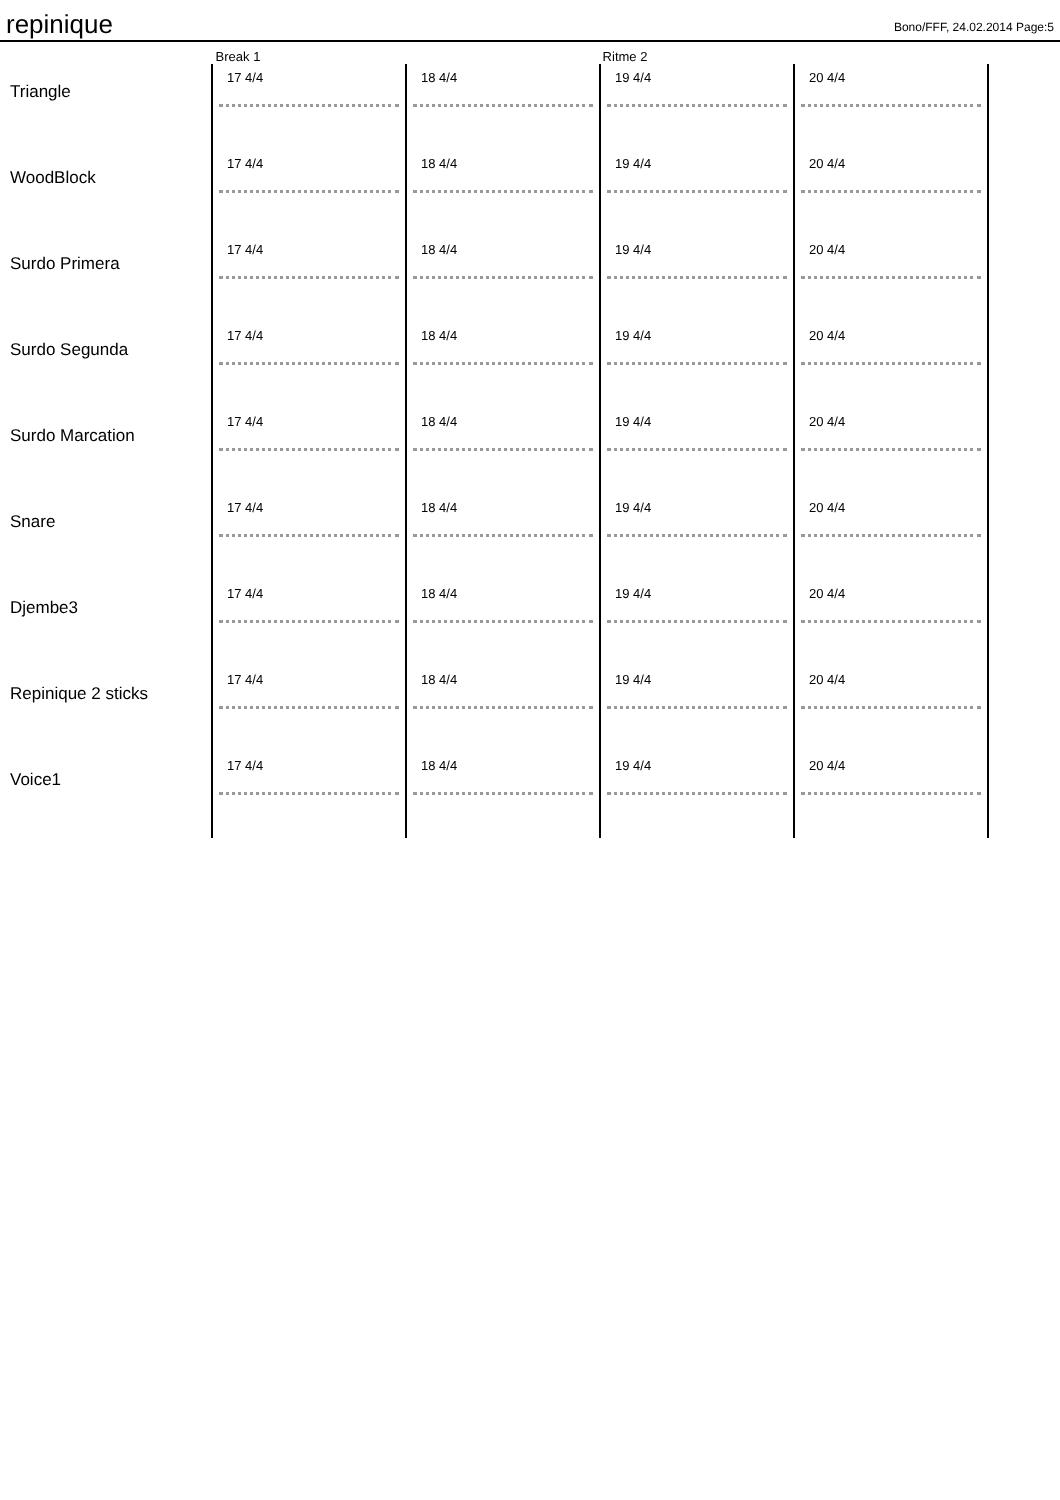repinique
Bono/FFF, 24.02.2014 Page:5
Break 1
Ritme 2
| Triangle | 17 4/4 | 18 4/4 | 19 4/4 | 20 4/4 |
| WoodBlock | 17 4/4 | 18 4/4 | 19 4/4 | 20 4/4 |
| Surdo Primera | 17 4/4 | 18 4/4 | 19 4/4 | 20 4/4 |
| Surdo Segunda | 17 4/4 | 18 4/4 | 19 4/4 | 20 4/4 |
| Surdo Marcation | 17 4/4 | 18 4/4 | 19 4/4 | 20 4/4 |
| Snare | 17 4/4 | 18 4/4 | 19 4/4 | 20 4/4 |
| Djembe3 | 17 4/4 | 18 4/4 | 19 4/4 | 20 4/4 |
| Repinique 2 sticks | 17 4/4 | 18 4/4 | 19 4/4 | 20 4/4 |
| Voice1 | 17 4/4 | 18 4/4 | 19 4/4 | 20 4/4 |